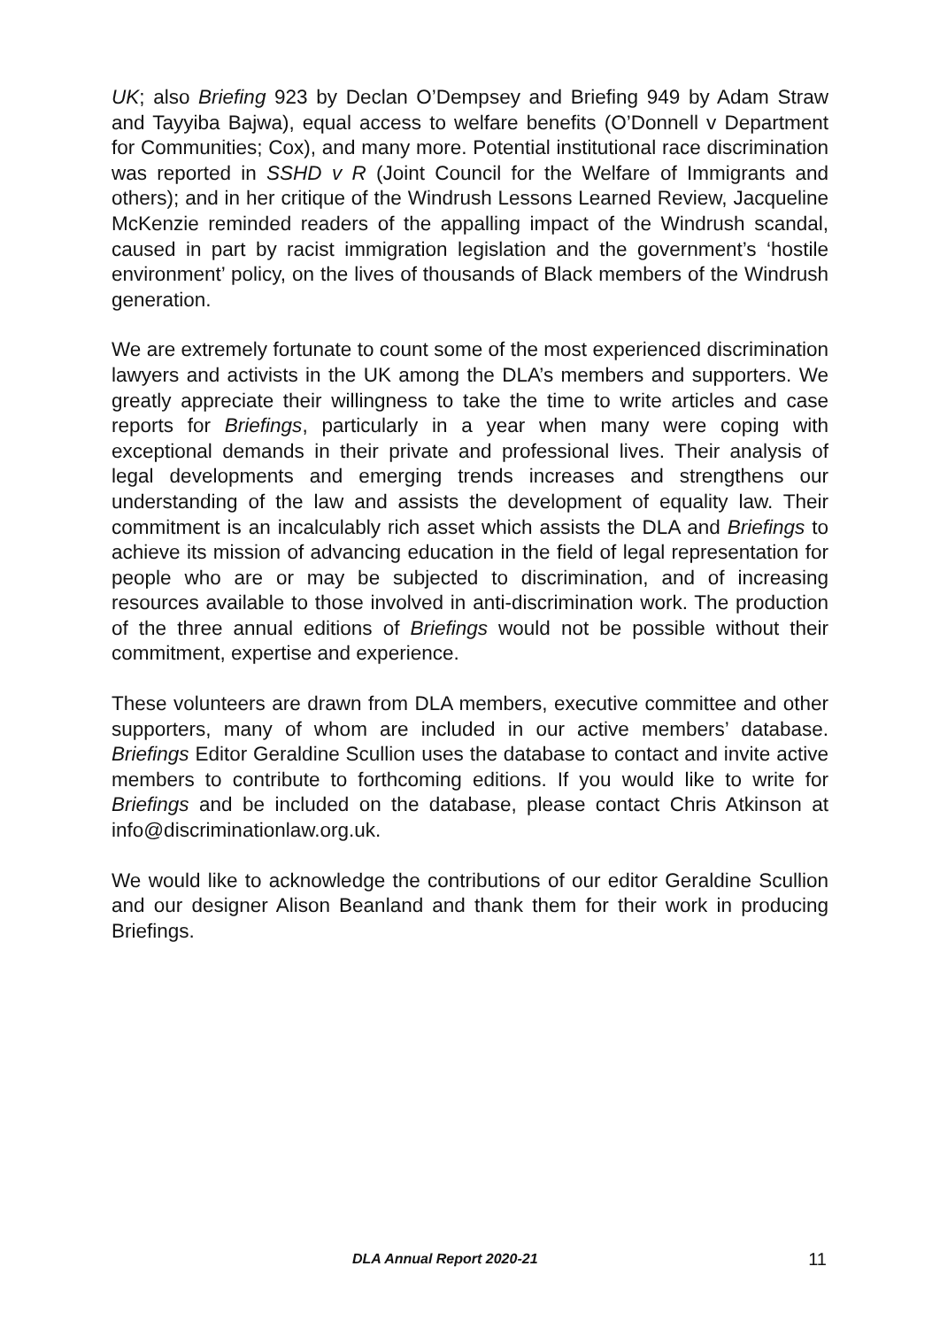UK; also Briefing 923 by Declan O’Dempsey and Briefing 949 by Adam Straw and Tayyiba Bajwa), equal access to welfare benefits (O’Donnell v Department for Communities; Cox), and many more. Potential institutional race discrimination was reported in SSHD v R (Joint Council for the Welfare of Immigrants and others); and in her critique of the Windrush Lessons Learned Review, Jacqueline McKenzie reminded readers of the appalling impact of the Windrush scandal, caused in part by racist immigration legislation and the government’s ‘hostile environment’ policy, on the lives of thousands of Black members of the Windrush generation.
We are extremely fortunate to count some of the most experienced discrimination lawyers and activists in the UK among the DLA’s members and supporters. We greatly appreciate their willingness to take the time to write articles and case reports for Briefings, particularly in a year when many were coping with exceptional demands in their private and professional lives. Their analysis of legal developments and emerging trends increases and strengthens our understanding of the law and assists the development of equality law. Their commitment is an incalculably rich asset which assists the DLA and Briefings to achieve its mission of advancing education in the field of legal representation for people who are or may be subjected to discrimination, and of increasing resources available to those involved in anti-discrimination work. The production of the three annual editions of Briefings would not be possible without their commitment, expertise and experience.
These volunteers are drawn from DLA members, executive committee and other supporters, many of whom are included in our active members’ database. Briefings Editor Geraldine Scullion uses the database to contact and invite active members to contribute to forthcoming editions. If you would like to write for Briefings and be included on the database, please contact Chris Atkinson at info@discriminationlaw.org.uk.
We would like to acknowledge the contributions of our editor Geraldine Scullion and our designer Alison Beanland and thank them for their work in producing Briefings.
DLA Annual Report 2020-21 11